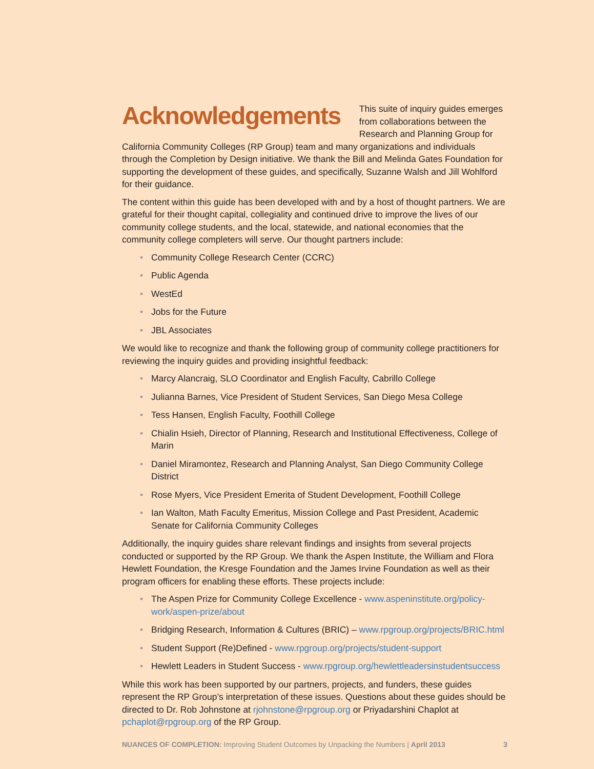Acknowledgements
This suite of inquiry guides emerges from collaborations between the Research and Planning Group for California Community Colleges (RP Group) team and many organizations and individuals through the Completion by Design initiative. We thank the Bill and Melinda Gates Foundation for supporting the development of these guides, and specifically, Suzanne Walsh and Jill Wohlford for their guidance.
The content within this guide has been developed with and by a host of thought partners. We are grateful for their thought capital, collegiality and continued drive to improve the lives of our community college students, and the local, statewide, and national economies that the community college completers will serve. Our thought partners include:
• Community College Research Center (CCRC)
• Public Agenda
• WestEd
• Jobs for the Future
• JBL Associates
We would like to recognize and thank the following group of community college practitioners for reviewing the inquiry guides and providing insightful feedback:
• Marcy Alancraig, SLO Coordinator and English Faculty, Cabrillo College
• Julianna Barnes, Vice President of Student Services, San Diego Mesa College
• Tess Hansen, English Faculty, Foothill College
• Chialin Hsieh, Director of Planning, Research and Institutional Effectiveness, College of Marin
• Daniel Miramontez, Research and Planning Analyst, San Diego Community College District
• Rose Myers, Vice President Emerita of Student Development, Foothill College
• Ian Walton, Math Faculty Emeritus, Mission College and Past President, Academic Senate for California Community Colleges
Additionally, the inquiry guides share relevant findings and insights from several projects conducted or supported by the RP Group. We thank the Aspen Institute, the William and Flora Hewlett Foundation, the Kresge Foundation and the James Irvine Foundation as well as their program officers for enabling these efforts. These projects include:
• The Aspen Prize for Community College Excellence - www.aspeninstitute.org/policy-work/aspen-prize/about
• Bridging Research, Information & Cultures (BRIC) – www.rpgroup.org/projects/BRIC.html
• Student Support (Re)Defined - www.rpgroup.org/projects/student-support
• Hewlett Leaders in Student Success - www.rpgroup.org/hewlettleadersinstudentsuccess
While this work has been supported by our partners, projects, and funders, these guides represent the RP Group’s interpretation of these issues. Questions about these guides should be directed to Dr. Rob Johnstone at rjohnstone@rpgroup.org or Priyadarshini Chaplot at pchaplot@rpgroup.org of the RP Group.
NUANCES OF COMPLETION: Improving Student Outcomes by Unpacking the Numbers | April 2013 3